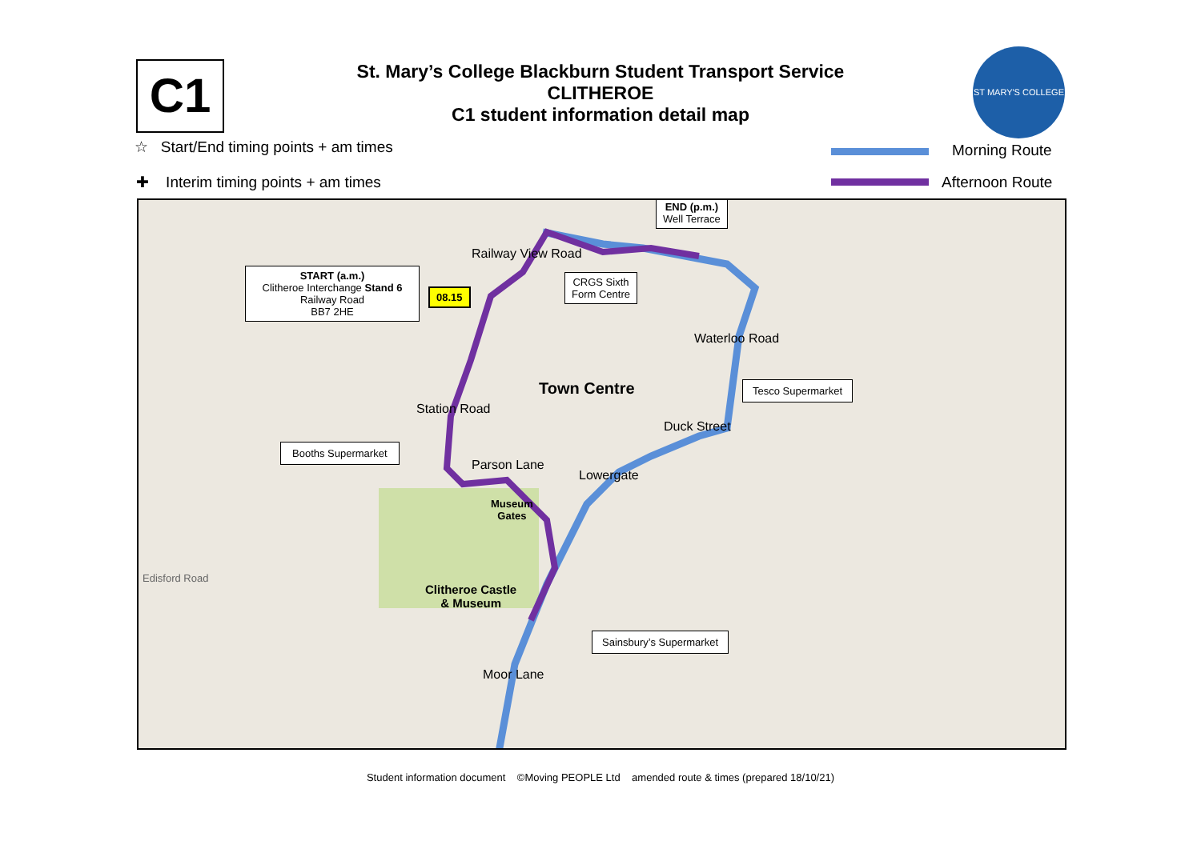C1
St. Mary’s College Blackburn Student Transport Service
CLITHEROE
C1 student information detail map
ST MARY'S COLLEGE
☆ Start/End timing points + am times
✚ Interim timing points + am times
Morning Route
Afternoon Route
Railway View Road
Waterloo Road
Town Centre
Station Road
Duck Street
Parson Lane
Lowergate
Museum
Gates
Clitheroe Castle
& Museum
Moor Lane
Edisford Road
END (p.m.)
Well Terrace
START (a.m.)
Clitheroe Interchange Stand 6
Railway Road
BB7 2HE
08.15
CRGS Sixth
Form Centre
Tesco Supermarket
Booths Supermarket
Sainsbury’s Supermarket
Student information document ©Moving PEOPLE Ltd amended route & times (prepared 18/10/21)